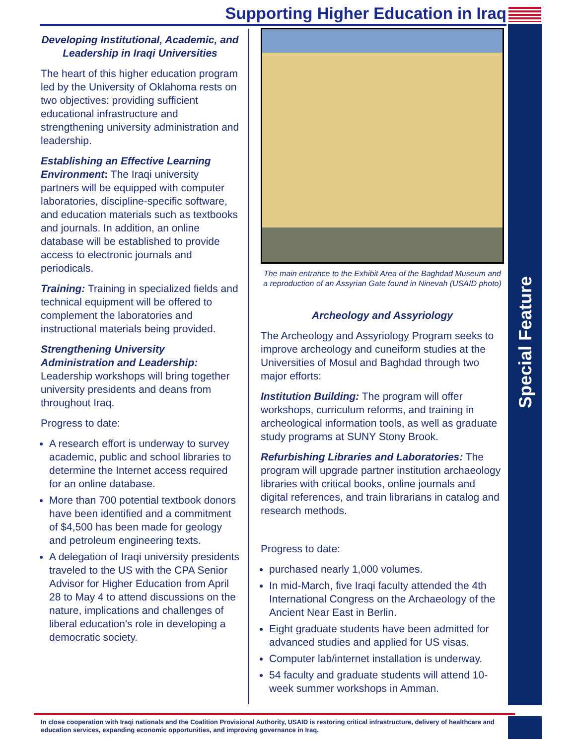Supporting Higher Education in Iraq
Special Feature
Developing Institutional, Academic, and Leadership in Iraqi Universities
The heart of this higher education program led by the University of Oklahoma rests on two objectives: providing sufficient educational infrastructure and strengthening university administration and leadership.
Establishing an Effective Learning Environment: The Iraqi university partners will be equipped with computer laboratories, discipline-specific software, and education materials such as textbooks and journals. In addition, an online database will be established to provide access to electronic journals and periodicals.
Training: Training in specialized fields and technical equipment will be offered to complement the laboratories and instructional materials being provided.
Strengthening University Administration and Leadership: Leadership workshops will bring together university presidents and deans from throughout Iraq.
Progress to date:
A research effort is underway to survey academic, public and school libraries to determine the Internet access required for an online database.
More than 700 potential textbook donors have been identified and a commitment of $4,500 has been made for geology and petroleum engineering texts.
A delegation of Iraqi university presidents traveled to the US with the CPA Senior Advisor for Higher Education from April 28 to May 4 to attend discussions on the nature, implications and challenges of liberal education's role in developing a democratic society.
The main entrance to the Exhibit Area of the Baghdad Museum and a reproduction of an Assyrian Gate found in Ninevah (USAID photo)
Archeology and Assyriology
The Archeology and Assyriology Program seeks to improve archeology and cuneiform studies at the Universities of Mosul and Baghdad through two major efforts:
Institution Building: The program will offer workshops, curriculum reforms, and training in archeological information tools, as well as graduate study programs at SUNY Stony Brook.
Refurbishing Libraries and Laboratories: The program will upgrade partner institution archaeology libraries with critical books, online journals and digital references, and train librarians in catalog and research methods.
Progress to date:
purchased nearly 1,000 volumes.
In mid-March, five Iraqi faculty attended the 4th International Congress on the Archaeology of the Ancient Near East in Berlin.
Eight graduate students have been admitted for advanced studies and applied for US visas.
Computer lab/internet installation is underway.
54 faculty and graduate students will attend 10-week summer workshops in Amman.
In close cooperation with Iraqi nationals and the Coalition Provisional Authority, USAID is restoring critical infrastructure, delivery of healthcare and education services, expanding economic opportunities, and improving governance in Iraq.